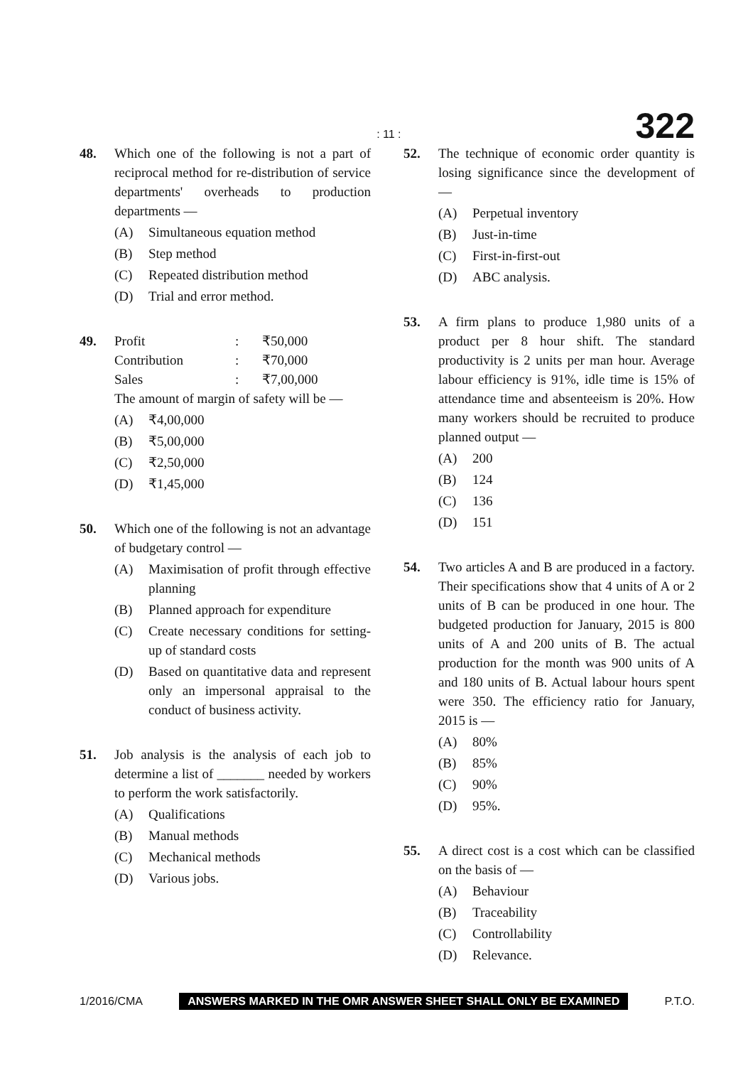: 11 : 322
48. Which one of the following is not a part of reciprocal method for re-distribution of service departments' overheads to production departments —
(A) Simultaneous equation method
(B) Step method
(C) Repeated distribution method
(D) Trial and error method.
49. Profit: ₹50,000
Contribution: ₹70,000
Sales: ₹7,00,000
The amount of margin of safety will be —
(A) ₹4,00,000
(B) ₹5,00,000
(C) ₹2,50,000
(D) ₹1,45,000
50. Which one of the following is not an advantage of budgetary control —
(A) Maximisation of profit through effective planning
(B) Planned approach for expenditure
(C) Create necessary conditions for setting-up of standard costs
(D) Based on quantitative data and represent only an impersonal appraisal to the conduct of business activity.
51. Job analysis is the analysis of each job to determine a list of _______ needed by workers to perform the work satisfactorily.
(A) Qualifications
(B) Manual methods
(C) Mechanical methods
(D) Various jobs.
52. The technique of economic order quantity is losing significance since the development of —
(A) Perpetual inventory
(B) Just-in-time
(C) First-in-first-out
(D) ABC analysis.
53. A firm plans to produce 1,980 units of a product per 8 hour shift. The standard productivity is 2 units per man hour. Average labour efficiency is 91%, idle time is 15% of attendance time and absenteeism is 20%. How many workers should be recruited to produce planned output —
(A) 200
(B) 124
(C) 136
(D) 151
54. Two articles A and B are produced in a factory. Their specifications show that 4 units of A or 2 units of B can be produced in one hour. The budgeted production for January, 2015 is 800 units of A and 200 units of B. The actual production for the month was 900 units of A and 180 units of B. Actual labour hours spent were 350. The efficiency ratio for January, 2015 is —
(A) 80%
(B) 85%
(C) 90%
(D) 95%.
55. A direct cost is a cost which can be classified on the basis of —
(A) Behaviour
(B) Traceability
(C) Controllability
(D) Relevance.
1/2016/CMA ANSWERS MARKED IN THE OMR ANSWER SHEET SHALL ONLY BE EXAMINED P.T.O.